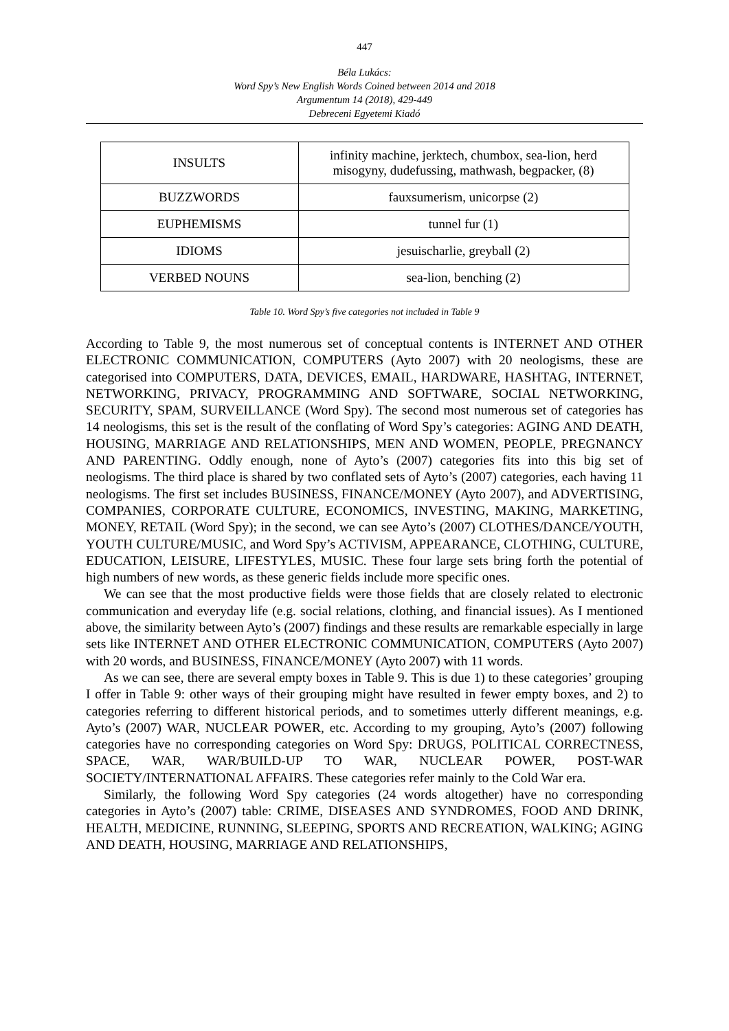447
Béla Lukács:
Word Spy’s New English Words Coined between 2014 and 2018
Argumentum 14 (2018), 429-449
Debreceni Egyetemi Kiadó
| INSULTS | infinity machine, jerktech, chumbox, sea-lion, herd misogyny, dudefussing, mathwash, begpacker, (8) |
| BUZZWORDS | fauxsumerism, unicorpse (2) |
| EUPHEMISMS | tunnel fur (1) |
| IDIOMS | jesuischarlie, greyball (2) |
| VERBED NOUNS | sea-lion, benching (2) |
Table 10. Word Spy’s five categories not included in Table 9
According to Table 9, the most numerous set of conceptual contents is INTERNET AND OTHER ELECTRONIC COMMUNICATION, COMPUTERS (Ayto 2007) with 20 neologisms, these are categorised into COMPUTERS, DATA, DEVICES, EMAIL, HARDWARE, HASHTAG, INTERNET, NETWORKING, PRIVACY, PROGRAMMING AND SOFTWARE, SOCIAL NETWORKING, SECURITY, SPAM, SURVEILLANCE (Word Spy). The second most numerous set of categories has 14 neologisms, this set is the result of the conflating of Word Spy’s categories: AGING AND DEATH, HOUSING, MARRIAGE AND RELATIONSHIPS, MEN AND WOMEN, PEOPLE, PREGNANCY AND PARENTING. Oddly enough, none of Ayto’s (2007) categories fits into this big set of neologisms. The third place is shared by two conflated sets of Ayto’s (2007) categories, each having 11 neologisms. The first set includes BUSINESS, FINANCE/MONEY (Ayto 2007), and ADVERTISING, COMPANIES, CORPORATE CULTURE, ECONOMICS, INVESTING, MAKING, MARKETING, MONEY, RETAIL (Word Spy); in the second, we can see Ayto’s (2007) CLOTHES/DANCE/YOUTH, YOUTH CULTURE/MUSIC, and Word Spy’s ACTIVISM, APPEARANCE, CLOTHING, CULTURE, EDUCATION, LEISURE, LIFESTYLES, MUSIC. These four large sets bring forth the potential of high numbers of new words, as these generic fields include more specific ones.
We can see that the most productive fields were those fields that are closely related to electronic communication and everyday life (e.g. social relations, clothing, and financial issues). As I mentioned above, the similarity between Ayto’s (2007) findings and these results are remarkable especially in large sets like INTERNET AND OTHER ELECTRONIC COMMUNICATION, COMPUTERS (Ayto 2007) with 20 words, and BUSINESS, FINANCE/MONEY (Ayto 2007) with 11 words.
As we can see, there are several empty boxes in Table 9. This is due 1) to these categories’ grouping I offer in Table 9: other ways of their grouping might have resulted in fewer empty boxes, and 2) to categories referring to different historical periods, and to sometimes utterly different meanings, e.g. Ayto’s (2007) WAR, NUCLEAR POWER, etc. According to my grouping, Ayto’s (2007) following categories have no corresponding categories on Word Spy: DRUGS, POLITICAL CORRECTNESS, SPACE, WAR, WAR/BUILD-UP TO WAR, NUCLEAR POWER, POST-WAR SOCIETY/INTERNATIONAL AFFAIRS. These categories refer mainly to the Cold War era.
Similarly, the following Word Spy categories (24 words altogether) have no corresponding categories in Ayto’s (2007) table: CRIME, DISEASES AND SYNDROMES, FOOD AND DRINK, HEALTH, MEDICINE, RUNNING, SLEEPING, SPORTS AND RECREATION, WALKING; AGING AND DEATH, HOUSING, MARRIAGE AND RELATIONSHIPS,